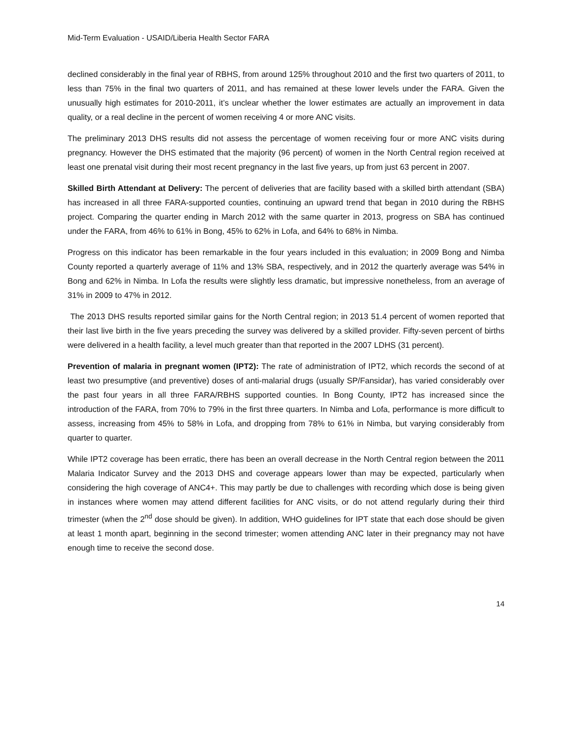Mid-Term Evaluation - USAID/Liberia Health Sector FARA
declined considerably in the final year of RBHS, from around 125% throughout 2010 and the first two quarters of 2011, to less than 75% in the final two quarters of 2011, and has remained at these lower levels under the FARA. Given the unusually high estimates for 2010-2011, it’s unclear whether the lower estimates are actually an improvement in data quality, or a real decline in the percent of women receiving 4 or more ANC visits.
The preliminary 2013 DHS results did not assess the percentage of women receiving four or more ANC visits during pregnancy. However the DHS estimated that the majority (96 percent) of women in the North Central region received at least one prenatal visit during their most recent pregnancy in the last five years, up from just 63 percent in 2007.
Skilled Birth Attendant at Delivery: The percent of deliveries that are facility based with a skilled birth attendant (SBA) has increased in all three FARA-supported counties, continuing an upward trend that began in 2010 during the RBHS project. Comparing the quarter ending in March 2012 with the same quarter in 2013, progress on SBA has continued under the FARA, from 46% to 61% in Bong, 45% to 62% in Lofa, and 64% to 68% in Nimba.
Progress on this indicator has been remarkable in the four years included in this evaluation; in 2009 Bong and Nimba County reported a quarterly average of 11% and 13% SBA, respectively, and in 2012 the quarterly average was 54% in Bong and 62% in Nimba. In Lofa the results were slightly less dramatic, but impressive nonetheless, from an average of 31% in 2009 to 47% in 2012.
The 2013 DHS results reported similar gains for the North Central region; in 2013 51.4 percent of women reported that their last live birth in the five years preceding the survey was delivered by a skilled provider. Fifty-seven percent of births were delivered in a health facility, a level much greater than that reported in the 2007 LDHS (31 percent).
Prevention of malaria in pregnant women (IPT2): The rate of administration of IPT2, which records the second of at least two presumptive (and preventive) doses of anti-malarial drugs (usually SP/Fansidar), has varied considerably over the past four years in all three FARA/RBHS supported counties. In Bong County, IPT2 has increased since the introduction of the FARA, from 70% to 79% in the first three quarters. In Nimba and Lofa, performance is more difficult to assess, increasing from 45% to 58% in Lofa, and dropping from 78% to 61% in Nimba, but varying considerably from quarter to quarter.
While IPT2 coverage has been erratic, there has been an overall decrease in the North Central region between the 2011 Malaria Indicator Survey and the 2013 DHS and coverage appears lower than may be expected, particularly when considering the high coverage of ANC4+. This may partly be due to challenges with recording which dose is being given in instances where women may attend different facilities for ANC visits, or do not attend regularly during their third trimester (when the 2<sup>nd</sup> dose should be given). In addition, WHO guidelines for IPT state that each dose should be given at least 1 month apart, beginning in the second trimester; women attending ANC later in their pregnancy may not have enough time to receive the second dose.
14